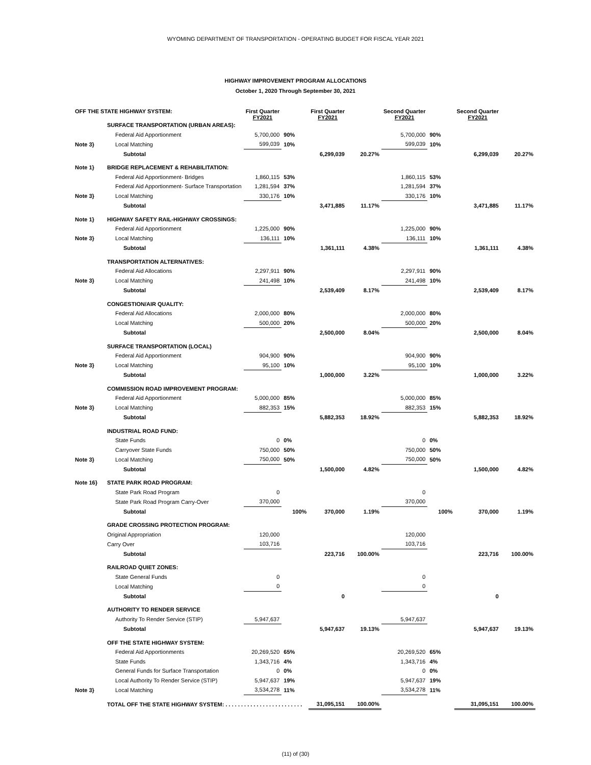WYOMING DEPARTMENT OF TRANSPORTATION - OPERATING BUDGET FOR FISCAL YEAR 2021
HIGHWAY IMPROVEMENT PROGRAM ALLOCATIONS
October 1, 2020 Through September 30, 2021
| OFF THE STATE HIGHWAY SYSTEM: | | First Quarter FY2021 | | First Quarter FY2021 | | Second Quarter FY2021 | | Second Quarter FY2021 | |
| --- | --- | --- | --- | --- | --- | --- | --- | --- | --- |
| | SURFACE TRANSPORTATION (URBAN AREAS): | | | | | | | | |
| | Federal Aid Apportionment | 5,700,000 | 90% | | | 5,700,000 | 90% | | |
| Note 3} | Local Matching | 599,039 | 10% | | | 599,039 | 10% | | |
| | Subtotal | | | 6,299,039 | 20.27% | | | 6,299,039 | 20.27% |
| Note 1} | BRIDGE REPLACEMENT & REHABILITATION: | | | | | | | | |
| | Federal Aid Apportionment- Bridges | 1,860,115 | 53% | | | 1,860,115 | 53% | | |
| | Federal Aid Apportionment- Surface Transportation | 1,281,594 | 37% | | | 1,281,594 | 37% | | |
| Note 3} | Local Matching | 330,176 | 10% | | | 330,176 | 10% | | |
| | Subtotal | | | 3,471,885 | 11.17% | | | 3,471,885 | 11.17% |
| Note 1} | HIGHWAY SAFETY RAIL-HIGHWAY CROSSINGS: | | | | | | | | |
| | Federal Aid Apportionment | 1,225,000 | 90% | | | 1,225,000 | 90% | | |
| Note 3} | Local Matching | 136,111 | 10% | | | 136,111 | 10% | | |
| | Subtotal | | | 1,361,111 | 4.38% | | | 1,361,111 | 4.38% |
| | TRANSPORTATION ALTERNATIVES: | | | | | | | | |
| | Federal Aid Allocations | 2,297,911 | 90% | | | 2,297,911 | 90% | | |
| Note 3} | Local Matching | 241,498 | 10% | | | 241,498 | 10% | | |
| | Subtotal | | | 2,539,409 | 8.17% | | | 2,539,409 | 8.17% |
| | CONGESTION/AIR QUALITY: | | | | | | | | |
| | Federal Aid Allocations | 2,000,000 | 80% | | | 2,000,000 | 80% | | |
| | Local Matching | 500,000 | 20% | | | 500,000 | 20% | | |
| | Subtotal | | | 2,500,000 | 8.04% | | | 2,500,000 | 8.04% |
| | SURFACE TRANSPORTATION (LOCAL) | | | | | | | | |
| | Federal Aid Apportionment | 904,900 | 90% | | | 904,900 | 90% | | |
| Note 3} | Local Matching | 95,100 | 10% | | | 95,100 | 10% | | |
| | Subtotal | | | 1,000,000 | 3.22% | | | 1,000,000 | 3.22% |
| | COMMISSION ROAD IMPROVEMENT PROGRAM: | | | | | | | | |
| | Federal Aid Apportionment | 5,000,000 | 85% | | | 5,000,000 | 85% | | |
| Note 3} | Local Matching | 882,353 | 15% | | | 882,353 | 15% | | |
| | Subtotal | | | 5,882,353 | 18.92% | | | 5,882,353 | 18.92% |
| | INDUSTRIAL ROAD FUND: | | | | | | | | |
| | State Funds | 0 | 0% | | | 0 | 0% | | |
| | Carryover State Funds | 750,000 | 50% | | | 750,000 | 50% | | |
| Note 3} | Local Matching | 750,000 | 50% | | | 750,000 | 50% | | |
| | Subtotal | | | 1,500,000 | 4.82% | | | 1,500,000 | 4.82% |
| Note 16} | STATE PARK ROAD PROGRAM: | | | | | | | | |
| | State Park Road Program | 0 | | | | 0 | | | |
| | State Park Road Program Carry-Over | 370,000 | | | | 370,000 | | | |
| | Subtotal | | 100% | 370,000 | 1.19% | | 100% | 370,000 | 1.19% |
| | GRADE CROSSING PROTECTION PROGRAM: | | | | | | | | |
| | Original Appropriation | 120,000 | | | | 120,000 | | | |
| | Carry Over | 103,716 | | | | 103,716 | | | |
| | Subtotal | | | 223,716 | 100.00% | | | 223,716 | 100.00% |
| | RAILROAD QUIET ZONES: | | | | | | | | |
| | State General Funds | 0 | | | | 0 | | | |
| | Local Matching | 0 | | | | 0 | | | |
| | Subtotal | | | 0 | | | | 0 | |
| | AUTHORITY TO RENDER SERVICE | | | | | | | | |
| | Authority To Render Service (STIP) | 5,947,637 | | | | 5,947,637 | | | |
| | Subtotal | | | 5,947,637 | 19.13% | | | 5,947,637 | 19.13% |
| | OFF THE STATE HIGHWAY SYSTEM: | | | | | | | | |
| | Federal Aid Apportionments | 20,269,520 | 65% | | | 20,269,520 | 65% | | |
| | State Funds | 1,343,716 | 4% | | | 1,343,716 | 4% | | |
| | General Funds for Surface Transportation | 0 | 0% | | | 0 | 0% | | |
| | Local Authority To Render Service (STIP) | 5,947,637 | 19% | | | 5,947,637 | 19% | | |
| Note 3} | Local Matching | 3,534,278 | 11% | | | 3,534,278 | 11% | | |
| | TOTAL OFF THE STATE HIGHWAY SYSTEM: . . . . . . . . . . . . . . . . . . . . . . . . . | | | 31,095,151 | 100.00% | | | 31,095,151 | 100.00% |
(11) of (30)